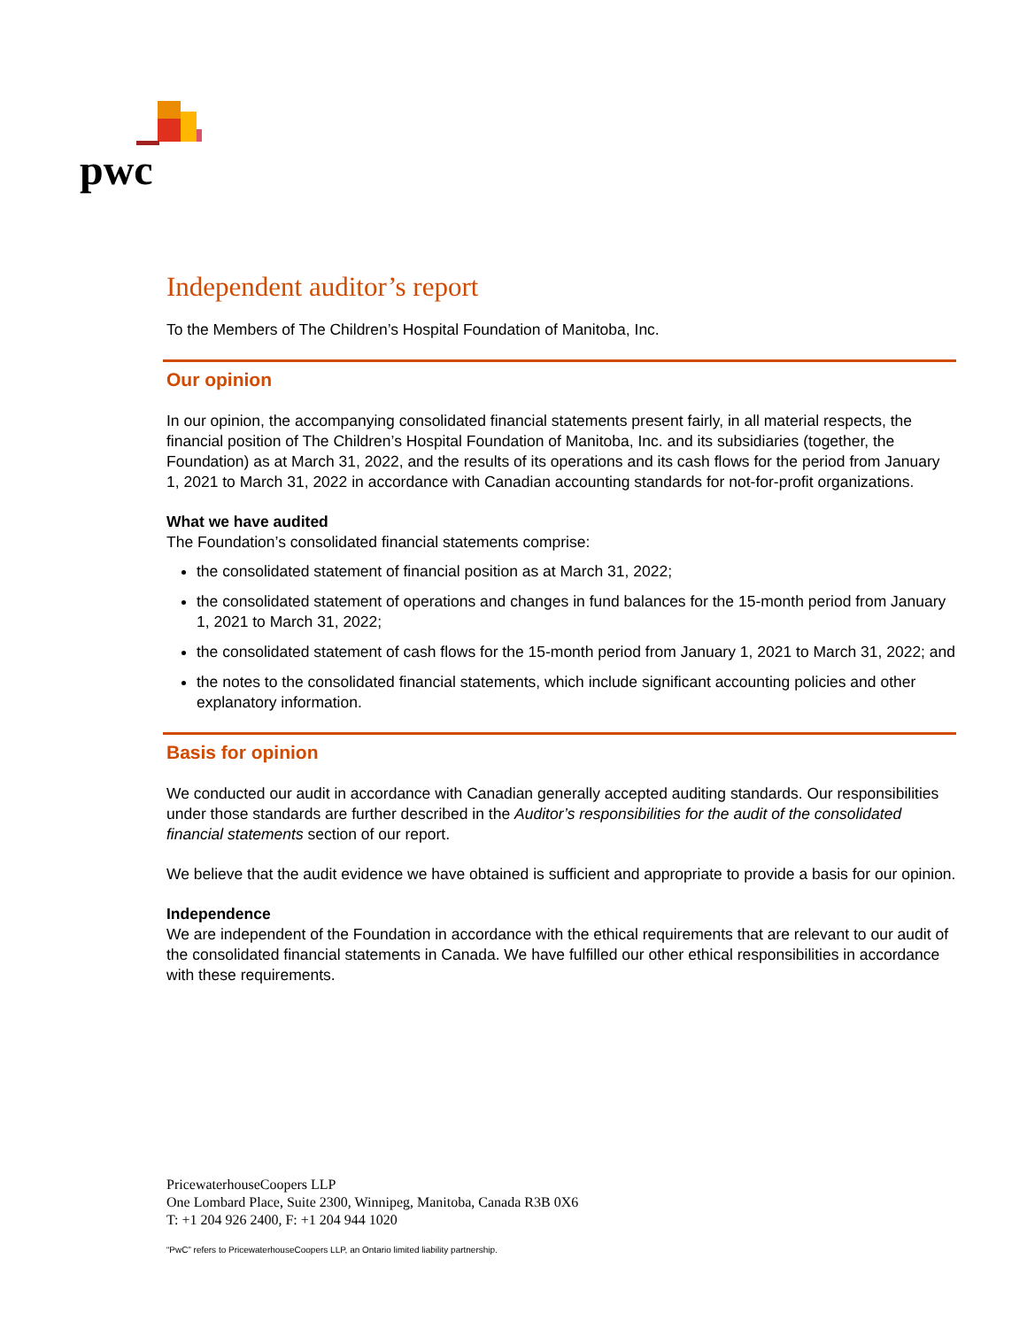pwc
Independent auditor’s report
To the Members of The Children’s Hospital Foundation of Manitoba, Inc.
Our opinion
In our opinion, the accompanying consolidated financial statements present fairly, in all material respects, the financial position of The Children’s Hospital Foundation of Manitoba, Inc. and its subsidiaries (together, the Foundation) as at March 31, 2022, and the results of its operations and its cash flows for the period from January 1, 2021 to March 31, 2022 in accordance with Canadian accounting standards for not-for-profit organizations.
What we have audited
The Foundation’s consolidated financial statements comprise:
the consolidated statement of financial position as at March 31, 2022;
the consolidated statement of operations and changes in fund balances for the 15-month period from January 1, 2021 to March 31, 2022;
the consolidated statement of cash flows for the 15-month period from January 1, 2021 to March 31, 2022; and
the notes to the consolidated financial statements, which include significant accounting policies and other explanatory information.
Basis for opinion
We conducted our audit in accordance with Canadian generally accepted auditing standards. Our responsibilities under those standards are further described in the Auditor’s responsibilities for the audit of the consolidated financial statements section of our report.
We believe that the audit evidence we have obtained is sufficient and appropriate to provide a basis for our opinion.
Independence
We are independent of the Foundation in accordance with the ethical requirements that are relevant to our audit of the consolidated financial statements in Canada. We have fulfilled our other ethical responsibilities in accordance with these requirements.
PricewaterhouseCoopers LLP
One Lombard Place, Suite 2300, Winnipeg, Manitoba, Canada R3B 0X6
T: +1 204 926 2400, F: +1 204 944 1020
“PwC” refers to PricewaterhouseCoopers LLP, an Ontario limited liability partnership.